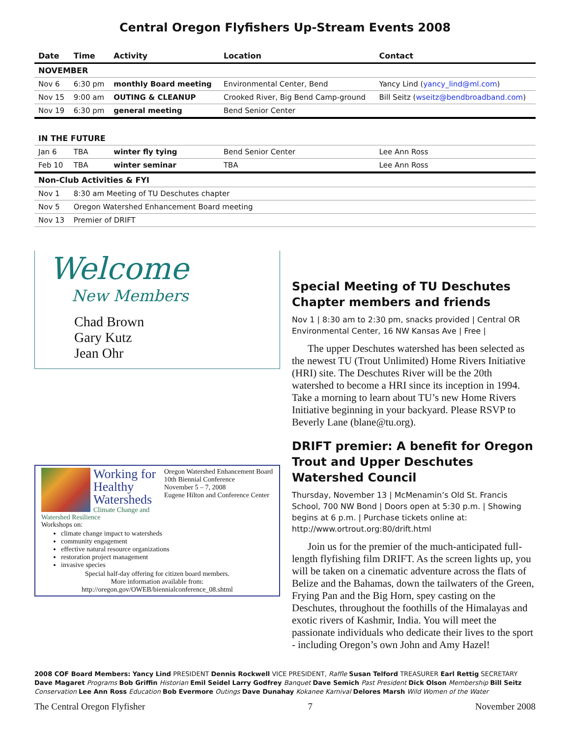Central Oregon Flyfishers Up-Stream Events 2008
| Date | Time | Activity | Location | Contact |
| --- | --- | --- | --- | --- |
| NOVEMBER | | | | |
| Nov 6 | 6:30 pm | monthly Board meeting | Environmental Center, Bend | Yancy Lind ( yancy_lind@ml.com ) |
| Nov 15 | 9:00 am | OUTING & CLEANUP | Crooked River, Big Bend Camp-ground | Bill Seitz ( wseitz@bendbroadband.com ) |
| Nov 19 | 6:30 pm | general meeting | Bend Senior Center | |
| IN THE FUTURE | | | | |
| Jan 6 | TBA | winter fly tying | Bend Senior Center | Lee Ann Ross |
| Feb 10 | TBA | winter seminar | TBA | Lee Ann Ross |
| Non-Club Activities & FYI | | | | |
| Nov 1 | 8:30 am Meeting of TU Deschutes chapter | | | |
| Nov 5 | Oregon Watershed Enhancement Board meeting | | | |
| Nov 13 | Premier of DRIFT | | | |
Welcome
New Members
Chad Brown
Gary Kutz
Jean Ohr
Working for Healthy Watersheds
Climate Change and Watershed Resilience
Oregon Watershed Enhancement Board
10th Biennial Conference
November 5 – 7, 2008
Eugene Hilton and Conference Center
Workshops on:
climate change impact to watersheds
community engagement
effective natural resource organizations
restoration project management
invasive species
Special half-day offering for citizen board members.
More information available from:
http://oregon.gov/OWEB/biennialconference_08.shtml
Special Meeting of TU Deschutes Chapter members and friends
Nov 1 | 8:30 am to 2:30 pm, snacks provided | Central OR Environmental Center, 16 NW Kansas Ave | Free |
The upper Deschutes watershed has been selected as the newest TU (Trout Unlimited) Home Rivers Initiative (HRI) site. The Deschutes River will be the 20th watershed to become a HRI since its inception in 1994. Take a morning to learn about TU’s new Home Rivers Initiative beginning in your backyard. Please RSVP to Beverly Lane (blane@tu.org).
DRIFT premier: A benefit for Oregon Trout and Upper Deschutes Watershed Council
Thursday, November 13 | McMenamin’s Old St. Francis School, 700 NW Bond | Doors open at 5:30 p.m. | Showing begins at 6 p.m. | Purchase tickets online at: http://www.ortrout.org:80/drift.html
Join us for the premier of the much-anticipated full-length flyfishing film DRIFT. As the screen lights up, you will be taken on a cinematic adventure across the flats of Belize and the Bahamas, down the tailwaters of the Green, Frying Pan and the Big Horn, spey casting on the Deschutes, throughout the foothills of the Himalayas and exotic rivers of Kashmir, India. You will meet the passionate individuals who dedicate their lives to the sport - including Oregon’s own John and Amy Hazel!
2008 COF Board Members: Yancy Lind PRESIDENT Dennis Rockwell VICE PRESIDENT, Raffle Susan Telford TREASURER Earl Rettig SECRETARY Dave Magaret Programs Bob Griffin Historian Emil Seidel Larry Godfrey Banquet Dave Semich Past President Dick Olson Membership Bill Seitz Conservation Lee Ann Ross Education Bob Evermore Outings Dave Dunahay Kokanee Karnival Delores Marsh Wild Women of the Water
The Central Oregon Flyfisher 7 November 2008